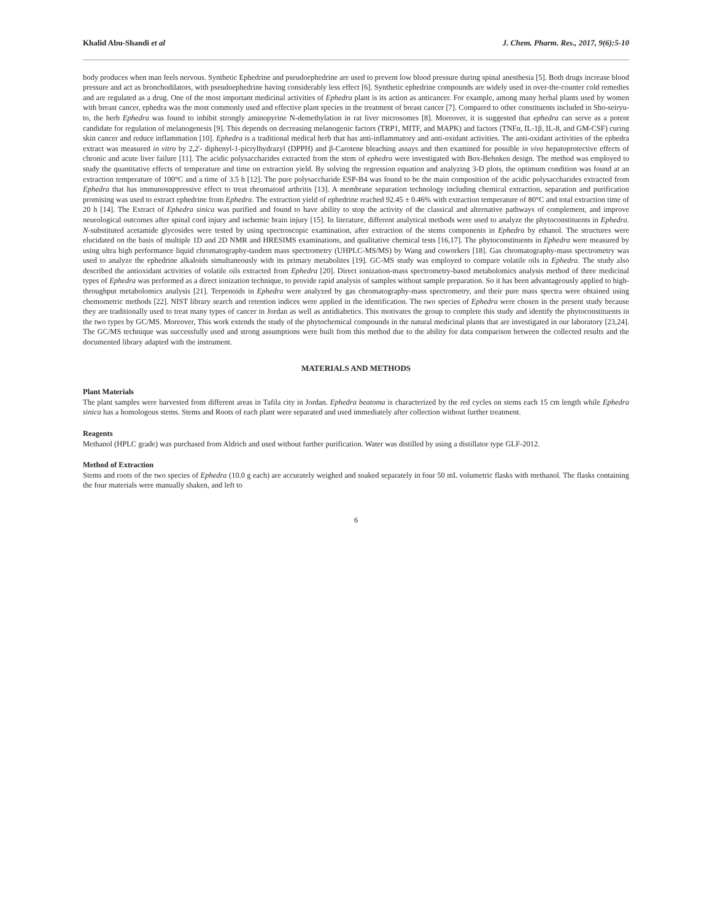Khalid Abu-Shandi et al J. Chem. Pharm. Res., 2017, 9(6):5-10
body produces when man feels nervous. Synthetic Ephedrine and pseudoephedrine are used to prevent low blood pressure during spinal anesthesia [5]. Both drugs increase blood pressure and act as bronchodilators, with pseudoephedrine having considerably less effect [6]. Synthetic ephedrine compounds are widely used in over-the-counter cold remedies and are regulated as a drug. One of the most important medicinal activities of Ephedra plant is its action as anticancer. For example, among many herbal plants used by women with breast cancer, ephedra was the most commonly used and effective plant species in the treatment of breast cancer [7]. Compared to other constituents included in Sho-seiryu-to, the herb Ephedra was found to inhibit strongly aminopyrine N-demethylation in rat liver microsomes [8]. Moreover, it is suggested that ephedra can serve as a potent candidate for regulation of melanogenesis [9]. This depends on decreasing melanogenic factors (TRP1, MITF, and MAPK) and factors (TNFα, IL-1β, IL-8, and GM-CSF) curing skin cancer and reduce inflammation [10]. Ephedra is a traditional medical herb that has anti-inflammatory and anti-oxidant activities. The anti-oxidant activities of the ephedra extract was measured in vitro by 2,2'- diphenyl-1-picrylhydrazyl (DPPH) and β-Carotene bleaching assays and then examined for possible in vivo hepatoprotective effects of chronic and acute liver failure [11]. The acidic polysaccharides extracted from the stem of ephedra were investigated with Box-Behnken design. The method was employed to study the quantitative effects of temperature and time on extraction yield. By solving the regression equation and analyzing 3-D plots, the optimum condition was found at an extraction temperature of 100°C and a time of 3.5 h [12]. The pure polysaccharide ESP-B4 was found to be the main composition of the acidic polysaccharides extracted from Ephedra that has immunosuppressive effect to treat rheumatoid arthritis [13]. A membrane separation technology including chemical extraction, separation and purification promising was used to extract ephedrine from Ephedra. The extraction yield of ephedrine reached 92.45 ± 0.46% with extraction temperature of 80°C and total extraction time of 20 h [14]. The Extract of Ephedra sinica was purified and found to have ability to stop the activity of the classical and alternative pathways of complement, and improve neurological outcomes after spinal cord injury and ischemic brain injury [15]. In literature, different analytical methods were used to analyze the phytoconstituents in Ephedra. N-substituted acetamide glycosides were tested by using spectroscopic examination, after extraction of the stems components in Ephedra by ethanol. The structures were elucidated on the basis of multiple 1D and 2D NMR and HRESIMS examinations, and qualitative chemical tests [16,17]. The phytoconstituents in Ephedra were measured by using ultra high performance liquid chromatography-tandem mass spectrometry (UHPLC-MS/MS) by Wang and coworkers [18]. Gas chromatography-mass spectrometry was used to analyze the ephedrine alkaloids simultaneously with its primary metabolites [19]. GC-MS study was employed to compare volatile oils in Ephedra. The study also described the antioxidant activities of volatile oils extracted from Ephedra [20]. Direct ionization-mass spectrometry-based metabolomics analysis method of three medicinal types of Ephedra was performed as a direct ionization technique, to provide rapid analysis of samples without sample preparation. So it has been advantageously applied to high-throughput metabolomics analysis [21]. Terpenoids in Ephedra were analyzed by gas chromatography-mass spectrometry, and their pure mass spectra were obtained using chemometric methods [22]. NIST library search and retention indices were applied in the identification. The two species of Ephedra were chosen in the present study because they are traditionally used to treat many types of cancer in Jordan as well as antidiabetics. This motivates the group to complete this study and identify the phytoconstituents in the two types by GC/MS. Moreover, This work extends the study of the phytochemical compounds in the natural medicinal plants that are investigated in our laboratory [23,24]. The GC/MS technique was successfully used and strong assumptions were built from this method due to the ability for data comparison between the collected results and the documented library adapted with the instrument.
MATERIALS AND METHODS
Plant Materials
The plant samples were harvested from different areas in Tafila city in Jordan. Ephedra beatoma is characterized by the red cycles on stems each 15 cm length while Ephedra sinica has a homologous stems. Stems and Roots of each plant were separated and used immediately after collection without further treatment.
Reagents
Methanol (HPLC grade) was purchased from Aldrich and used without further purification. Water was distilled by using a distillator type GLF-2012.
Method of Extraction
Stems and roots of the two species of Ephedra (10.0 g each) are accurately weighed and soaked separately in four 50 mL volumetric flasks with methanol. The flasks containing the four materials were manually shaken, and left to
6